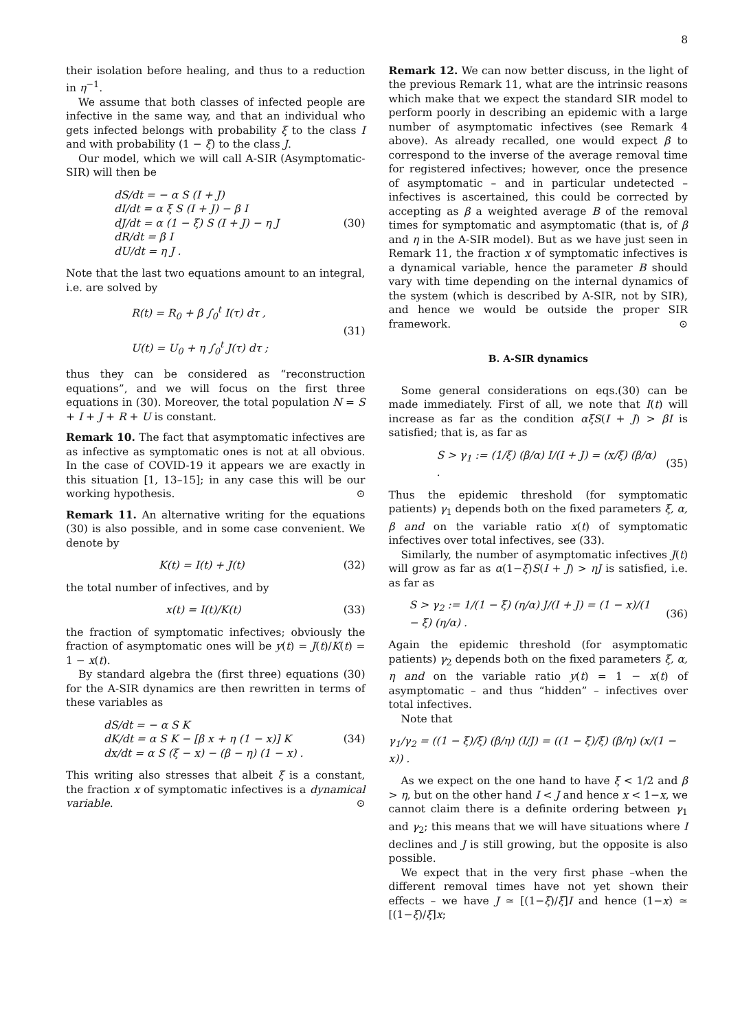8
their isolation before healing, and thus to a reduction in η<sup>−1</sup>.
We assume that both classes of infected people are infective in the same way, and that an individual who gets infected belongs with probability ξ to the class I and with probability (1 − ξ) to the class J.
Our model, which we will call A-SIR (Asymptomatic-SIR) will then be
dS/dt = − α S (I + J)
dI/dt = α ξ S (I + J) − β I
dJ/dt = α (1 − ξ) S (I + J) − η J
dR/dt = β I
dU/dt = η J .
(30)
Note that the last two equations amount to an integral, i.e. are solved by
R(t) = R<sub>0</sub> + β ∫<sub>0</sub><sup>t</sup> I(τ) dτ ,
U(t) = U<sub>0</sub> + η ∫<sub>0</sub><sup>t</sup> J(τ) dτ ;
(31)
thus they can be considered as “reconstruction equations”, and we will focus on the first three equations in (30). Moreover, the total population N = S + I + J + R + U is constant.
Remark 10. The fact that asymptomatic infectives are as infective as symptomatic ones is not at all obvious. In the case of COVID-19 it appears we are exactly in this situation [1, 13–15]; in any case this will be our working hypothesis. ⊙
Remark 11. An alternative writing for the equations (30) is also possible, and in some case convenient. We denote by
K(t) = I(t) + J(t) (32)
the total number of infectives, and by
x(t) = I(t)/K(t) (33)
the fraction of symptomatic infectives; obviously the fraction of asymptomatic ones will be y(t) = J(t)/K(t) = 1 − x(t).
By standard algebra the (first three) equations (30) for the A-SIR dynamics are then rewritten in terms of these variables as
dS/dt = − α S K
dK/dt = α S K − [β x + η (1 − x)] K
dx/dt = α S (ξ − x) − (β − η) (1 − x) .
(34)
This writing also stresses that albeit ξ is a constant, the fraction x of symptomatic infectives is a dynamical variable. ⊙
Remark 12. We can now better discuss, in the light of the previous Remark 11, what are the intrinsic reasons which make that we expect the standard SIR model to perform poorly in describing an epidemic with a large number of asymptomatic infectives (see Remark 4 above). As already recalled, one would expect β to correspond to the inverse of the average removal time for registered infectives; however, once the presence of asymptomatic – and in particular undetected – infectives is ascertained, this could be corrected by accepting as β a weighted average B of the removal times for symptomatic and asymptomatic (that is, of β and η in the A-SIR model). But as we have just seen in Remark 11, the fraction x of symptomatic infectives is a dynamical variable, hence the parameter B should vary with time depending on the internal dynamics of the system (which is described by A-SIR, not by SIR), and hence we would be outside the proper SIR framework. ⊙
B. A-SIR dynamics
Some general considerations on eqs.(30) can be made immediately. First of all, we note that I(t) will increase as far as the condition αξS(I + J) > βI is satisfied; that is, as far as
S > γ<sub>1</sub> := (1/ξ) (β/α) I/(I + J) = (x/ξ) (β/α) .
(35)
Thus the epidemic threshold (for symptomatic patients) γ<sub>1</sub> depends both on the fixed parameters ξ, α, β and on the variable ratio x(t) of symptomatic infectives over total infectives, see (33).
Similarly, the number of asymptomatic infectives J(t) will grow as far as α(1−ξ)S(I + J) > ηJ is satisfied, i.e. as far as
S > γ<sub>2</sub> := 1/(1 − ξ) (η/α) J/(I + J) = (1 − x)/(1 − ξ) (η/α) .
(36)
Again the epidemic threshold (for asymptomatic patients) γ<sub>2</sub> depends both on the fixed parameters ξ, α, η and on the variable ratio y(t) = 1 − x(t) of asymptomatic – and thus “hidden” – infectives over total infectives.
Note that
γ<sub>1</sub>/γ<sub>2</sub> = ((1 − ξ)/ξ) (β/η) (I/J) = ((1 − ξ)/ξ) (β/η) (x/(1 − x)) .
As we expect on the one hand to have ξ < 1/2 and β > η, but on the other hand I < J and hence x < 1−x, we cannot claim there is a definite ordering between γ<sub>1</sub> and γ<sub>2</sub>; this means that we will have situations where I declines and J is still growing, but the opposite is also possible.
We expect that in the very first phase –when the different removal times have not yet shown their effects – we have J ≃ [(1−ξ)/ξ]I and hence (1−x) ≃ [(1−ξ)/ξ]x;